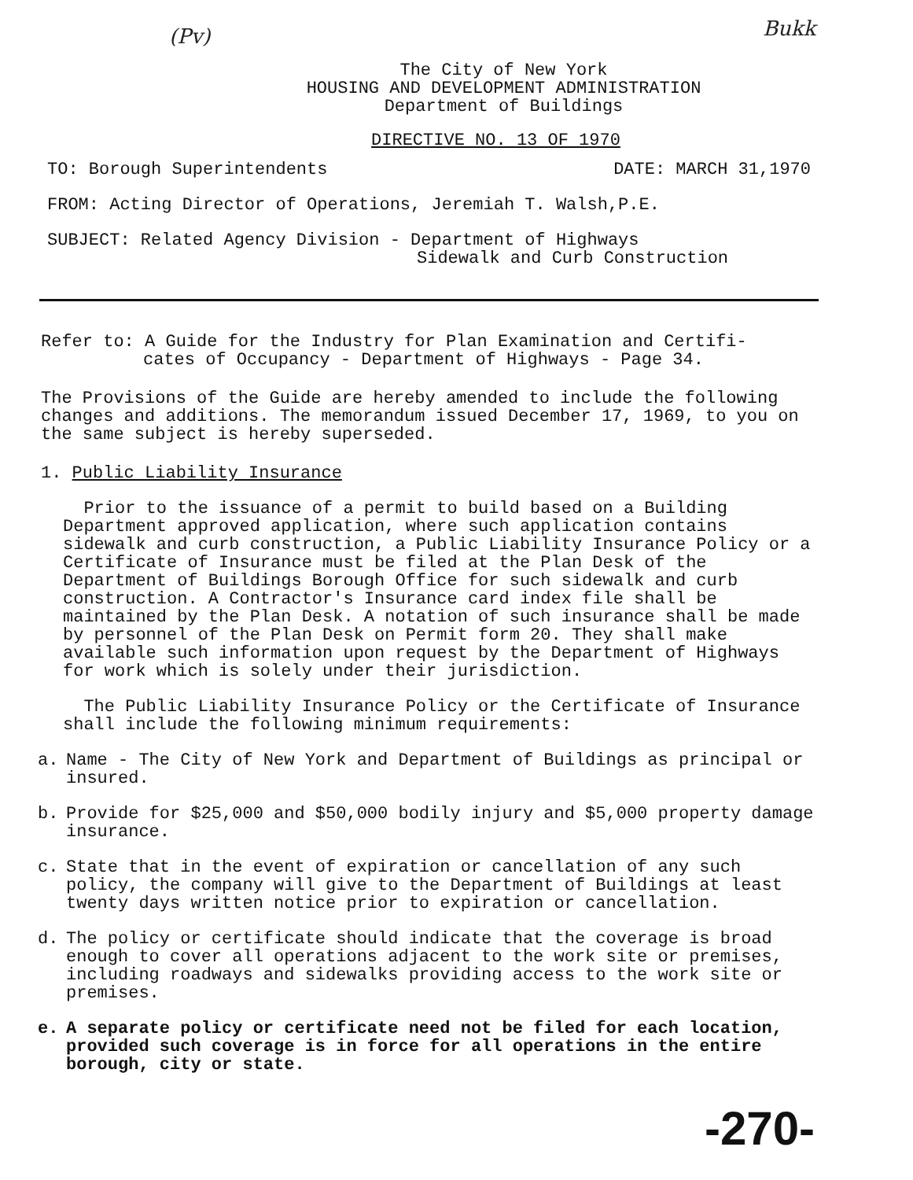(Pv) Bukk
The City of New York
HOUSING AND DEVELOPMENT ADMINISTRATION
Department of Buildings
DIRECTIVE NO. 13 OF 1970
TO: Borough Superintendents DATE: MARCH 31,1970
FROM: Acting Director of Operations, Jeremiah T. Walsh,P.E.
SUBJECT: Related Agency Division - Department of Highways
Sidewalk and Curb Construction
Refer to: A Guide for the Industry for Plan Examination and Certifi-
cates of Occupancy - Department of Highways - Page 34.
The Provisions of the Guide are hereby amended to include the following changes and additions. The memorandum issued December 17, 1969, to you on the same subject is hereby superseded.
1. Public Liability Insurance
Prior to the issuance of a permit to build based on a Building Department approved application, where such application contains sidewalk and curb construction, a Public Liability Insurance Policy or a Certificate of Insurance must be filed at the Plan Desk of the Department of Buildings Borough Office for such sidewalk and curb construction. A Contractor's Insurance card index file shall be maintained by the Plan Desk. A notation of such insurance shall be made by personnel of the Plan Desk on Permit form 20. They shall make available such information upon request by the Department of Highways for work which is solely under their jurisdiction.
The Public Liability Insurance Policy or the Certificate of Insurance shall include the following minimum requirements:
a. Name - The City of New York and Department of Buildings as principal or insured.
b. Provide for $25,000 and $50,000 bodily injury and $5,000 property damage insurance.
c. State that in the event of expiration or cancellation of any such policy, the company will give to the Department of Buildings at least twenty days written notice prior to expiration or cancellation.
d. The policy or certificate should indicate that the coverage is broad enough to cover all operations adjacent to the work site or premises, including roadways and sidewalks providing access to the work site or premises.
e. A separate policy or certificate need not be filed for each location, provided such coverage is in force for all operations in the entire borough, city or state.
-270-